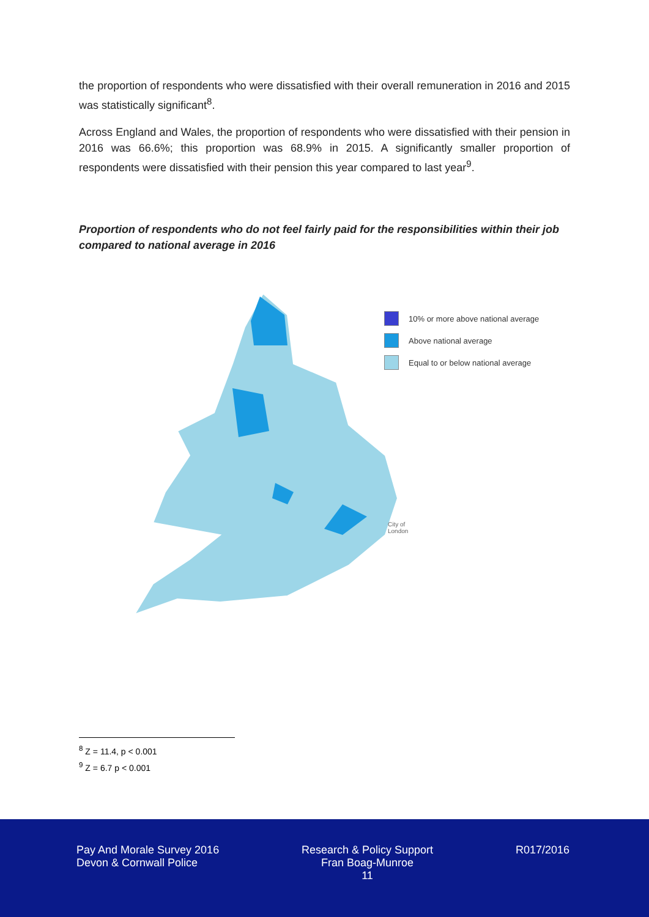the proportion of respondents who were dissatisfied with their overall remuneration in 2016 and 2015 was statistically significant<sup>8</sup>.
Across England and Wales, the proportion of respondents who were dissatisfied with their pension in 2016 was 66.6%; this proportion was 68.9% in 2015. A significantly smaller proportion of respondents were dissatisfied with their pension this year compared to last year<sup>9</sup>.
Proportion of respondents who do not feel fairly paid for the responsibilities within their job compared to national average in 2016
10% or more above national average
Above national average
Equal to or below national average
City of
London
<sup>8</sup> Z = 11.4, p < 0.001
<sup>9</sup> Z = 6.7 p < 0.001
Pay And Morale Survey 2016
Devon & Cornwall Police
Research & Policy Support
Fran Boag-Munroe
11
R017/2016